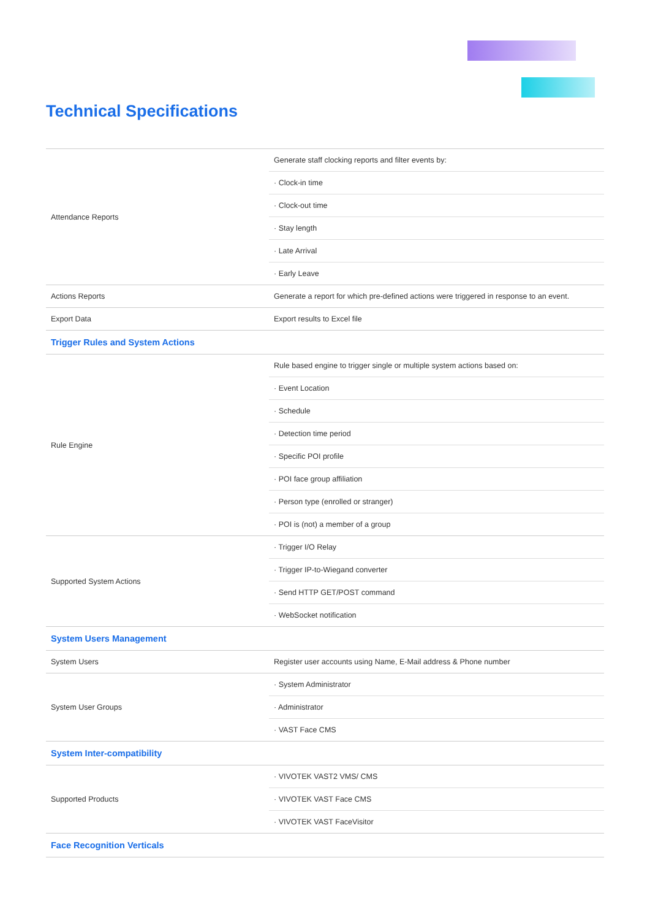Technical Specifications
| Attendance Reports | Generate staff clocking reports and filter events by: |
| | · Clock-in time |
| | · Clock-out time |
| | · Stay length |
| | · Late Arrival |
| | · Early Leave |
| Actions Reports | Generate a report for which pre-defined actions were triggered in response to an event. |
| Export Data | Export results to Excel file |
| Trigger Rules and System Actions | |
| Rule Engine | Rule based engine to trigger single or multiple system actions based on: |
| | · Event Location |
| | · Schedule |
| | · Detection time period |
| | · Specific POI profile |
| | · POI face group affiliation |
| | · Person type (enrolled or stranger) |
| | · POI is (not) a member of a group |
| Supported System Actions | · Trigger I/O Relay |
| | · Trigger IP-to-Wiegand converter |
| | · Send HTTP GET/POST command |
| | · WebSocket notification |
| System Users Management | |
| System Users | Register user accounts using Name, E-Mail address & Phone number |
| System User Groups | · System Administrator |
| | · Administrator |
| | · VAST Face CMS |
| System Inter-compatibility | |
| Supported Products | · VIVOTEK VAST2 VMS/ CMS |
| | · VIVOTEK VAST Face CMS |
| | · VIVOTEK VAST FaceVisitor |
| Face Recognition Verticals | |